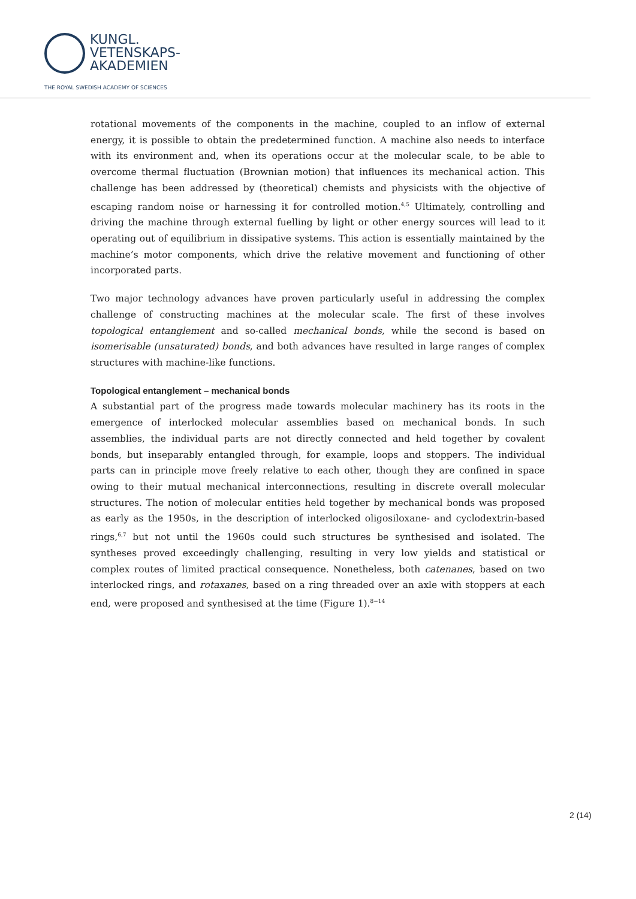KUNGL.
VETENSKAPS-
AKADEMIEN
THE ROYAL SWEDISH ACADEMY OF SCIENCES
rotational movements of the components in the machine, coupled to an inflow of external energy, it is possible to obtain the predetermined function. A machine also needs to interface with its environment and, when its operations occur at the molecular scale, to be able to overcome thermal fluctuation (Brownian motion) that influences its mechanical action. This challenge has been addressed by (theoretical) chemists and physicists with the objective of escaping random noise or harnessing it for controlled motion.<sup>4,5</sup> Ultimately, controlling and driving the machine through external fuelling by light or other energy sources will lead to it operating out of equilibrium in dissipative systems. This action is essentially maintained by the machine’s motor components, which drive the relative movement and functioning of other incorporated parts.
Two major technology advances have proven particularly useful in addressing the complex challenge of constructing machines at the molecular scale. The first of these involves topological entanglement and so-called mechanical bonds, while the second is based on isomerisable (unsaturated) bonds, and both advances have resulted in large ranges of complex structures with machine-like functions.
Topological entanglement – mechanical bonds
A substantial part of the progress made towards molecular machinery has its roots in the emergence of interlocked molecular assemblies based on mechanical bonds. In such assemblies, the individual parts are not directly connected and held together by covalent bonds, but inseparably entangled through, for example, loops and stoppers. The individual parts can in principle move freely relative to each other, though they are confined in space owing to their mutual mechanical interconnections, resulting in discrete overall molecular structures. The notion of molecular entities held together by mechanical bonds was proposed as early as the 1950s, in the description of interlocked oligosiloxane- and cyclodextrin-based rings,<sup>6,7</sup> but not until the 1960s could such structures be synthesised and isolated. The syntheses proved exceedingly challenging, resulting in very low yields and statistical or complex routes of limited practical consequence. Nonetheless, both catenanes, based on two interlocked rings, and rotaxanes, based on a ring threaded over an axle with stoppers at each end, were proposed and synthesised at the time (Figure 1).<sup>8−14</sup>
2 (14)